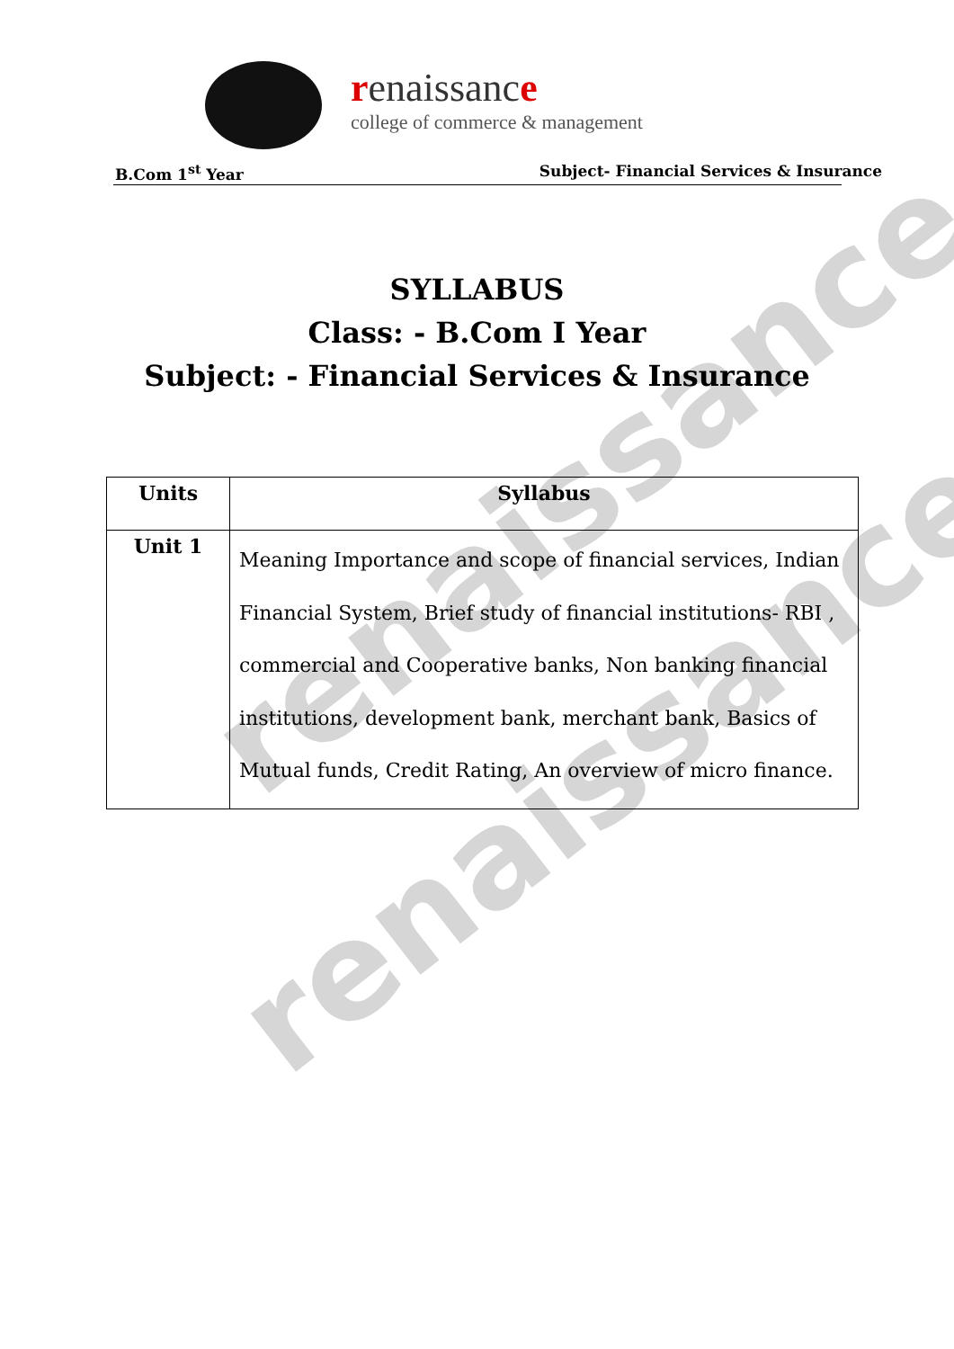renaissance
renaissance
renaissance
college of commerce & management
B.Com 1<sup>st</sup> Year Subject- Financial Services & Insurance
SYLLABUS
Class: - B.Com I Year
Subject: - Financial Services & Insurance
| Units | Syllabus |
| --- | --- |
| Unit 1 | Meaning Importance and scope of financial services, Indian Financial System, Brief study of financial institutions- RBI , commercial and Cooperative banks, Non banking financial institutions, development bank, merchant bank, Basics of Mutual funds, Credit Rating, An overview of micro finance. |